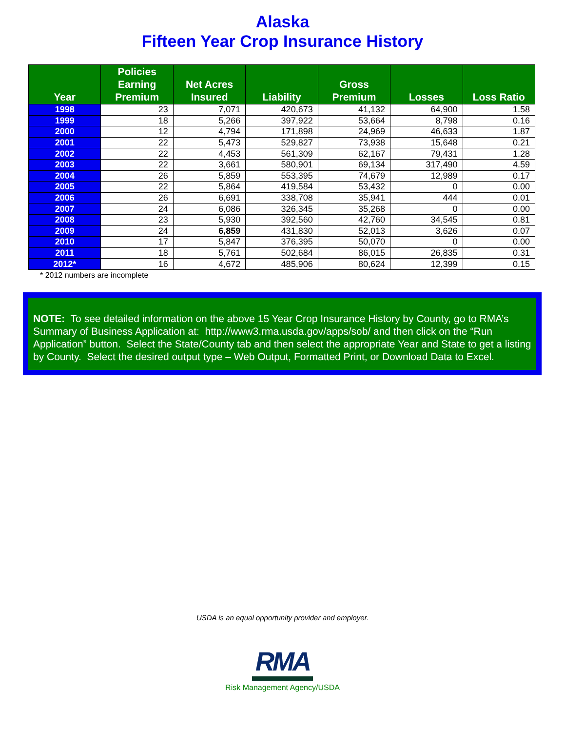Alaska
Fifteen Year Crop Insurance History
| Year | Policies Earning Premium | Net Acres Insured | Liability | Gross Premium | Losses | Loss Ratio |
| --- | --- | --- | --- | --- | --- | --- |
| 1998 | 23 | 7,071 | 420,673 | 41,132 | 64,900 | 1.58 |
| 1999 | 18 | 5,266 | 397,922 | 53,664 | 8,798 | 0.16 |
| 2000 | 12 | 4,794 | 171,898 | 24,969 | 46,633 | 1.87 |
| 2001 | 22 | 5,473 | 529,827 | 73,938 | 15,648 | 0.21 |
| 2002 | 22 | 4,453 | 561,309 | 62,167 | 79,431 | 1.28 |
| 2003 | 22 | 3,661 | 580,901 | 69,134 | 317,490 | 4.59 |
| 2004 | 26 | 5,859 | 553,395 | 74,679 | 12,989 | 0.17 |
| 2005 | 22 | 5,864 | 419,584 | 53,432 | 0 | 0.00 |
| 2006 | 26 | 6,691 | 338,708 | 35,941 | 444 | 0.01 |
| 2007 | 24 | 6,086 | 326,345 | 35,268 | 0 | 0.00 |
| 2008 | 23 | 5,930 | 392,560 | 42,760 | 34,545 | 0.81 |
| 2009 | 24 | 6,859 | 431,830 | 52,013 | 3,626 | 0.07 |
| 2010 | 17 | 5,847 | 376,395 | 50,070 | 0 | 0.00 |
| 2011 | 18 | 5,761 | 502,684 | 86,015 | 26,835 | 0.31 |
| 2012* | 16 | 4,672 | 485,906 | 80,624 | 12,399 | 0.15 |
* 2012 numbers are incomplete
NOTE: To see detailed information on the above 15 Year Crop Insurance History by County, go to RMA’s Summary of Business Application at: http://www3.rma.usda.gov/apps/sob/ and then click on the “Run Application” button. Select the State/County tab and then select the appropriate Year and State to get a listing by County. Select the desired output type – Web Output, Formatted Print, or Download Data to Excel.
USDA is an equal opportunity provider and employer.
RMA
Risk Management Agency/USDA